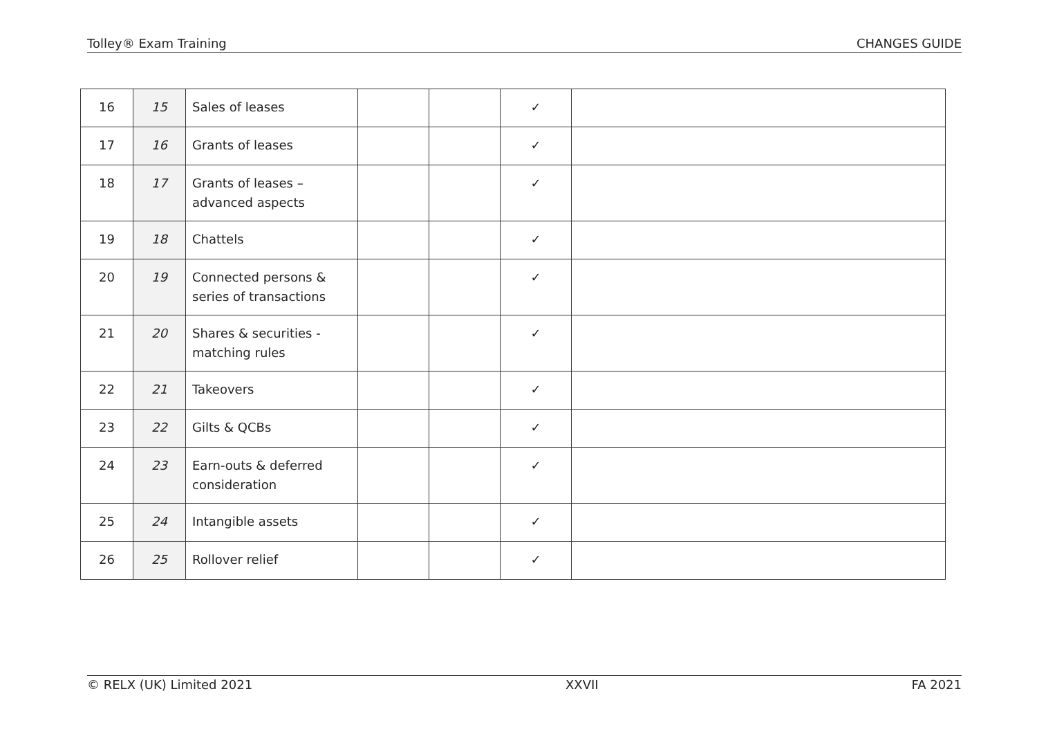Tolley® Exam Training CHANGES GUIDE
| 16 | 15 | Sales of leases | | | ✓ | |
| 17 | 16 | Grants of leases | | | ✓ | |
| 18 | 17 | Grants of leases – advanced aspects | | | ✓ | |
| 19 | 18 | Chattels | | | ✓ | |
| 20 | 19 | Connected persons & series of transactions | | | ✓ | |
| 21 | 20 | Shares & securities - matching rules | | | ✓ | |
| 22 | 21 | Takeovers | | | ✓ | |
| 23 | 22 | Gilts & QCBs | | | ✓ | |
| 24 | 23 | Earn-outs & deferred consideration | | | ✓ | |
| 25 | 24 | Intangible assets | | | ✓ | |
| 26 | 25 | Rollover relief | | | ✓ | |
© RELX (UK) Limited 2021 XXVII FA 2021